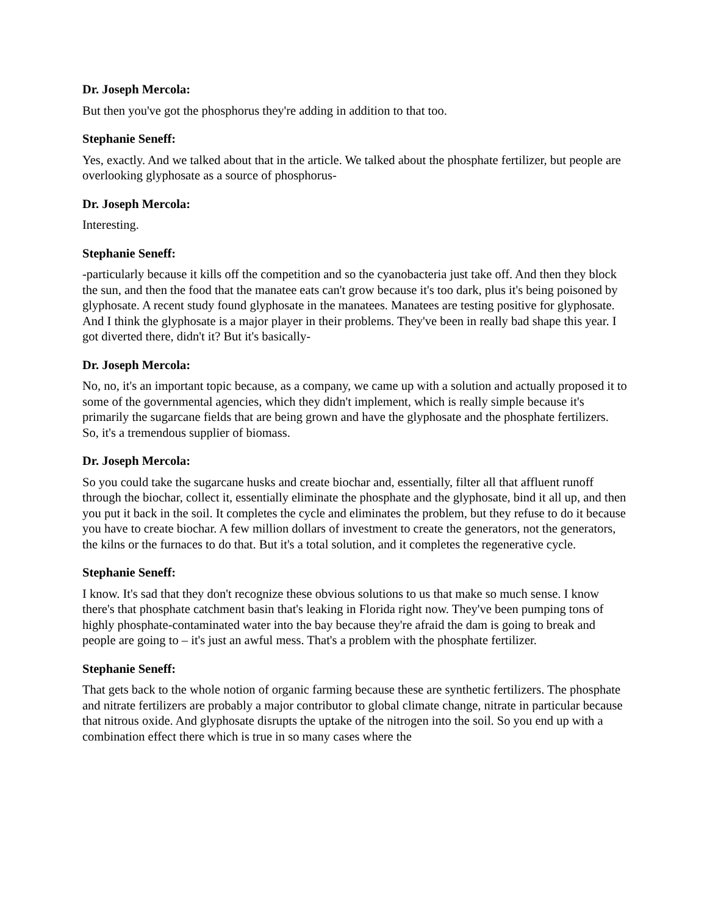Dr. Joseph Mercola:
But then you've got the phosphorus they're adding in addition to that too.
Stephanie Seneff:
Yes, exactly. And we talked about that in the article. We talked about the phosphate fertilizer, but people are overlooking glyphosate as a source of phosphorus-
Dr. Joseph Mercola:
Interesting.
Stephanie Seneff:
-particularly because it kills off the competition and so the cyanobacteria just take off. And then they block the sun, and then the food that the manatee eats can't grow because it's too dark, plus it's being poisoned by glyphosate. A recent study found glyphosate in the manatees. Manatees are testing positive for glyphosate. And I think the glyphosate is a major player in their problems. They've been in really bad shape this year. I got diverted there, didn't it? But it's basically-
Dr. Joseph Mercola:
No, no, it's an important topic because, as a company, we came up with a solution and actually proposed it to some of the governmental agencies, which they didn't implement, which is really simple because it's primarily the sugarcane fields that are being grown and have the glyphosate and the phosphate fertilizers. So, it's a tremendous supplier of biomass.
Dr. Joseph Mercola:
So you could take the sugarcane husks and create biochar and, essentially, filter all that affluent runoff through the biochar, collect it, essentially eliminate the phosphate and the glyphosate, bind it all up, and then you put it back in the soil. It completes the cycle and eliminates the problem, but they refuse to do it because you have to create biochar. A few million dollars of investment to create the generators, not the generators, the kilns or the furnaces to do that. But it's a total solution, and it completes the regenerative cycle.
Stephanie Seneff:
I know. It's sad that they don't recognize these obvious solutions to us that make so much sense. I know there's that phosphate catchment basin that's leaking in Florida right now. They've been pumping tons of highly phosphate-contaminated water into the bay because they're afraid the dam is going to break and people are going to – it's just an awful mess. That's a problem with the phosphate fertilizer.
Stephanie Seneff:
That gets back to the whole notion of organic farming because these are synthetic fertilizers. The phosphate and nitrate fertilizers are probably a major contributor to global climate change, nitrate in particular because that nitrous oxide. And glyphosate disrupts the uptake of the nitrogen into the soil. So you end up with a combination effect there which is true in so many cases where the